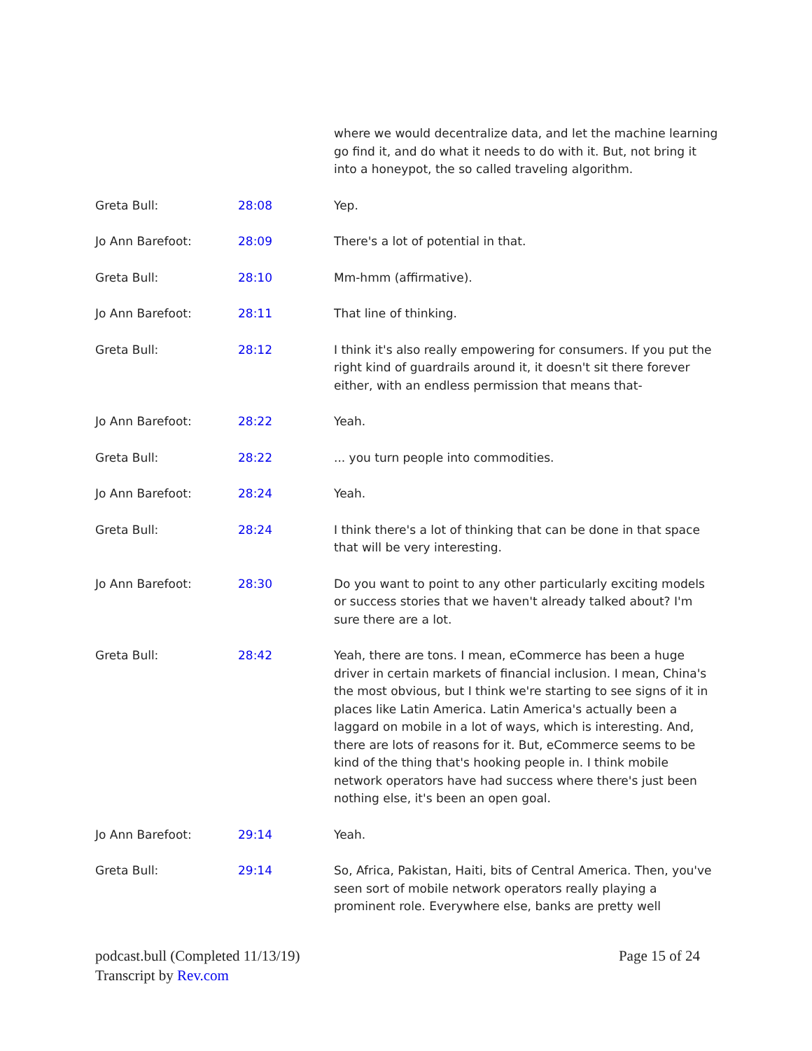| | | where we would decentralize data, and let the machine learning go find it, and do what it needs to do with it. But, not bring it into a honeypot, the so called traveling algorithm. |
| Greta Bull: | 28:08 | Yep. |
| Jo Ann Barefoot: | 28:09 | There's a lot of potential in that. |
| Greta Bull: | 28:10 | Mm-hmm (affirmative). |
| Jo Ann Barefoot: | 28:11 | That line of thinking. |
| Greta Bull: | 28:12 | I think it's also really empowering for consumers. If you put the right kind of guardrails around it, it doesn't sit there forever either, with an endless permission that means that- |
| Jo Ann Barefoot: | 28:22 | Yeah. |
| Greta Bull: | 28:22 | ... you turn people into commodities. |
| Jo Ann Barefoot: | 28:24 | Yeah. |
| Greta Bull: | 28:24 | I think there's a lot of thinking that can be done in that space that will be very interesting. |
| Jo Ann Barefoot: | 28:30 | Do you want to point to any other particularly exciting models or success stories that we haven't already talked about? I'm sure there are a lot. |
| Greta Bull: | 28:42 | Yeah, there are tons. I mean, eCommerce has been a huge driver in certain markets of financial inclusion. I mean, China's the most obvious, but I think we're starting to see signs of it in places like Latin America. Latin America's actually been a laggard on mobile in a lot of ways, which is interesting. And, there are lots of reasons for it. But, eCommerce seems to be kind of the thing that's hooking people in. I think mobile network operators have had success where there's just been nothing else, it's been an open goal. |
| Jo Ann Barefoot: | 29:14 | Yeah. |
| Greta Bull: | 29:14 | So, Africa, Pakistan, Haiti, bits of Central America. Then, you've seen sort of mobile network operators really playing a prominent role. Everywhere else, banks are pretty well |
Page 15 of 24 podcast.bull (Completed 11/13/19)
Transcript by Rev.com